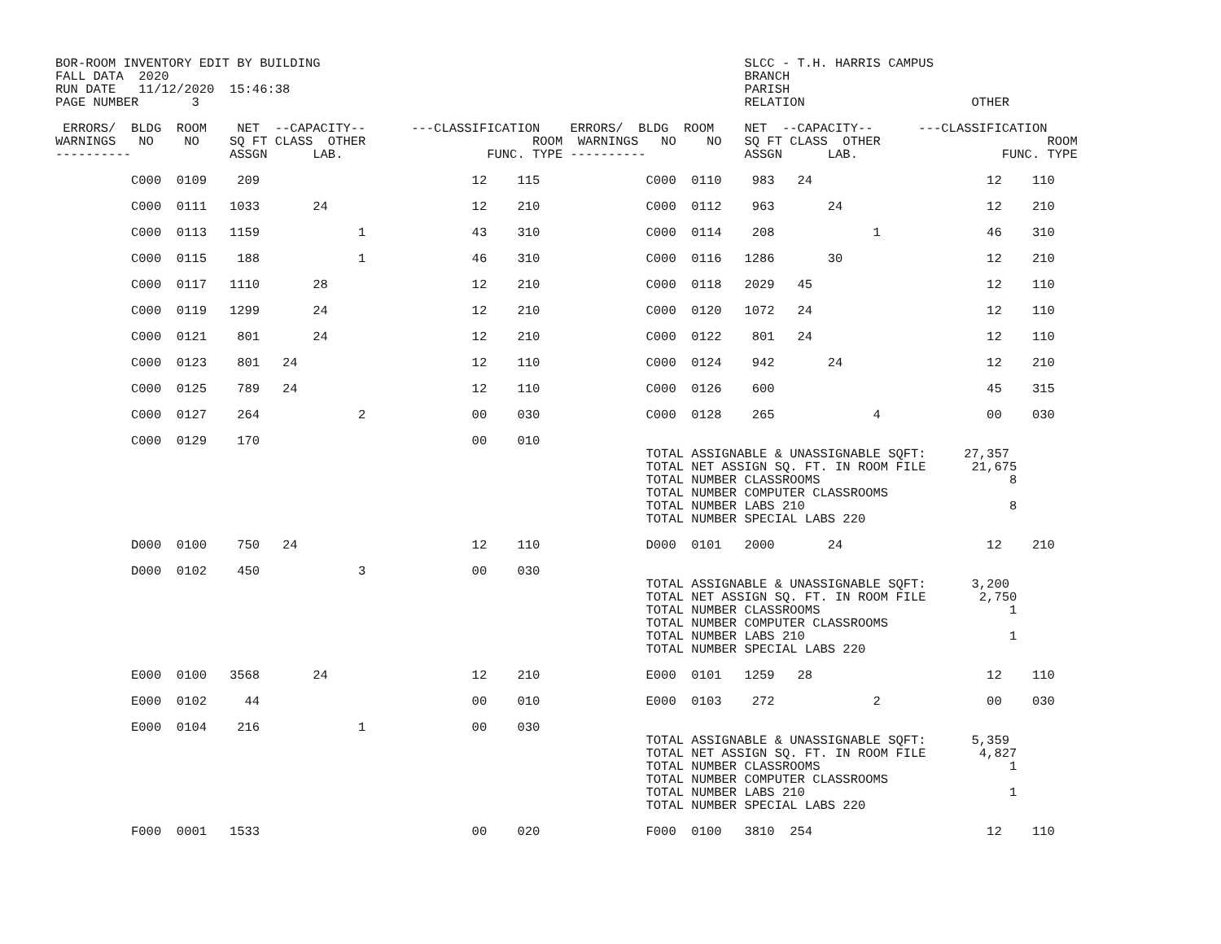BOR-ROOM INVENTORY EDIT BY BUILDING                                                        SLCC - T.H. HARRIS CAMPUS
FALL DATA  2020                                                                            BRANCH
RUN DATE   11/12/2020  15:46:38                                                            PARISH
PAGE NUMBER       3                                                                        RELATION                      OTHER

 ERRORS/  BLDG  ROOM    NET  --CAPACITY--      ---CLASSIFICATION    ERRORS/  BLDG  ROOM    NET  --CAPACITY--      ---CLASSIFICATION
WARNINGS   NO    NO    SQ FT CLASS  OTHER                      ROOM  WARNINGS   NO    NO   SQ FT CLASS  OTHER                      ROOM
----------             ASSGN      LAB.                   FUNC. TYPE ----------             ASSGN      LAB.                   FUNC. TYPE

          C000  0109    209                            12    115              C000  0110    983   24                       12    110

          C000  0111   1033       24                   12    210              C000  0112    963       24                   12    210

          C000  0113   1159             1              43    310              C000  0114    208             1              46    310

          C000  0115    188             1              46    310              C000  0116   1286       30                   12    210

          C000  0117   1110       28                   12    210              C000  0118   2029   45                       12    110

          C000  0119   1299       24                   12    210              C000  0120   1072   24                       12    110

          C000  0121    801       24                   12    210              C000  0122    801   24                       12    110

          C000  0123    801   24                       12    110              C000  0124    942       24                   12    210

          C000  0125    789   24                       12    110              C000  0126    600                            45    315

          C000  0127    264             2              00    030              C000  0128    265             4              00    030

          C000  0129    170                            00    010
                                                                              TOTAL ASSIGNABLE & UNASSIGNABLE SQFT:     27,357
                                                                              TOTAL NET ASSIGN SQ. FT. IN ROOM FILE      21,675
                                                                              TOTAL NUMBER CLASSROOMS                         8
                                                                              TOTAL NUMBER COMPUTER CLASSROOMS
                                                                              TOTAL NUMBER LABS 210                           8
                                                                              TOTAL NUMBER SPECIAL LABS 220

          D000  0100    750   24                       12    110              D000  0101   2000       24                   12    210

          D000  0102    450             3              00    030
                                                                              TOTAL ASSIGNABLE & UNASSIGNABLE SQFT:      3,200
                                                                              TOTAL NET ASSIGN SQ. FT. IN ROOM FILE       2,750
                                                                              TOTAL NUMBER CLASSROOMS                         1
                                                                              TOTAL NUMBER COMPUTER CLASSROOMS
                                                                              TOTAL NUMBER LABS 210                           1
                                                                              TOTAL NUMBER SPECIAL LABS 220

          E000  0100   3568       24                   12    210              E000  0101   1259   28                       12    110

          E000  0102     44                            00    010              E000  0103    272             2              00    030

          E000  0104    216             1              00    030
                                                                              TOTAL ASSIGNABLE & UNASSIGNABLE SQFT:      5,359
                                                                              TOTAL NET ASSIGN SQ. FT. IN ROOM FILE       4,827
                                                                              TOTAL NUMBER CLASSROOMS                         1
                                                                              TOTAL NUMBER COMPUTER CLASSROOMS
                                                                              TOTAL NUMBER LABS 210                           1
                                                                              TOTAL NUMBER SPECIAL LABS 220

          F000  0001   1533                            00    020              F000  0100   3810  254                       12    110